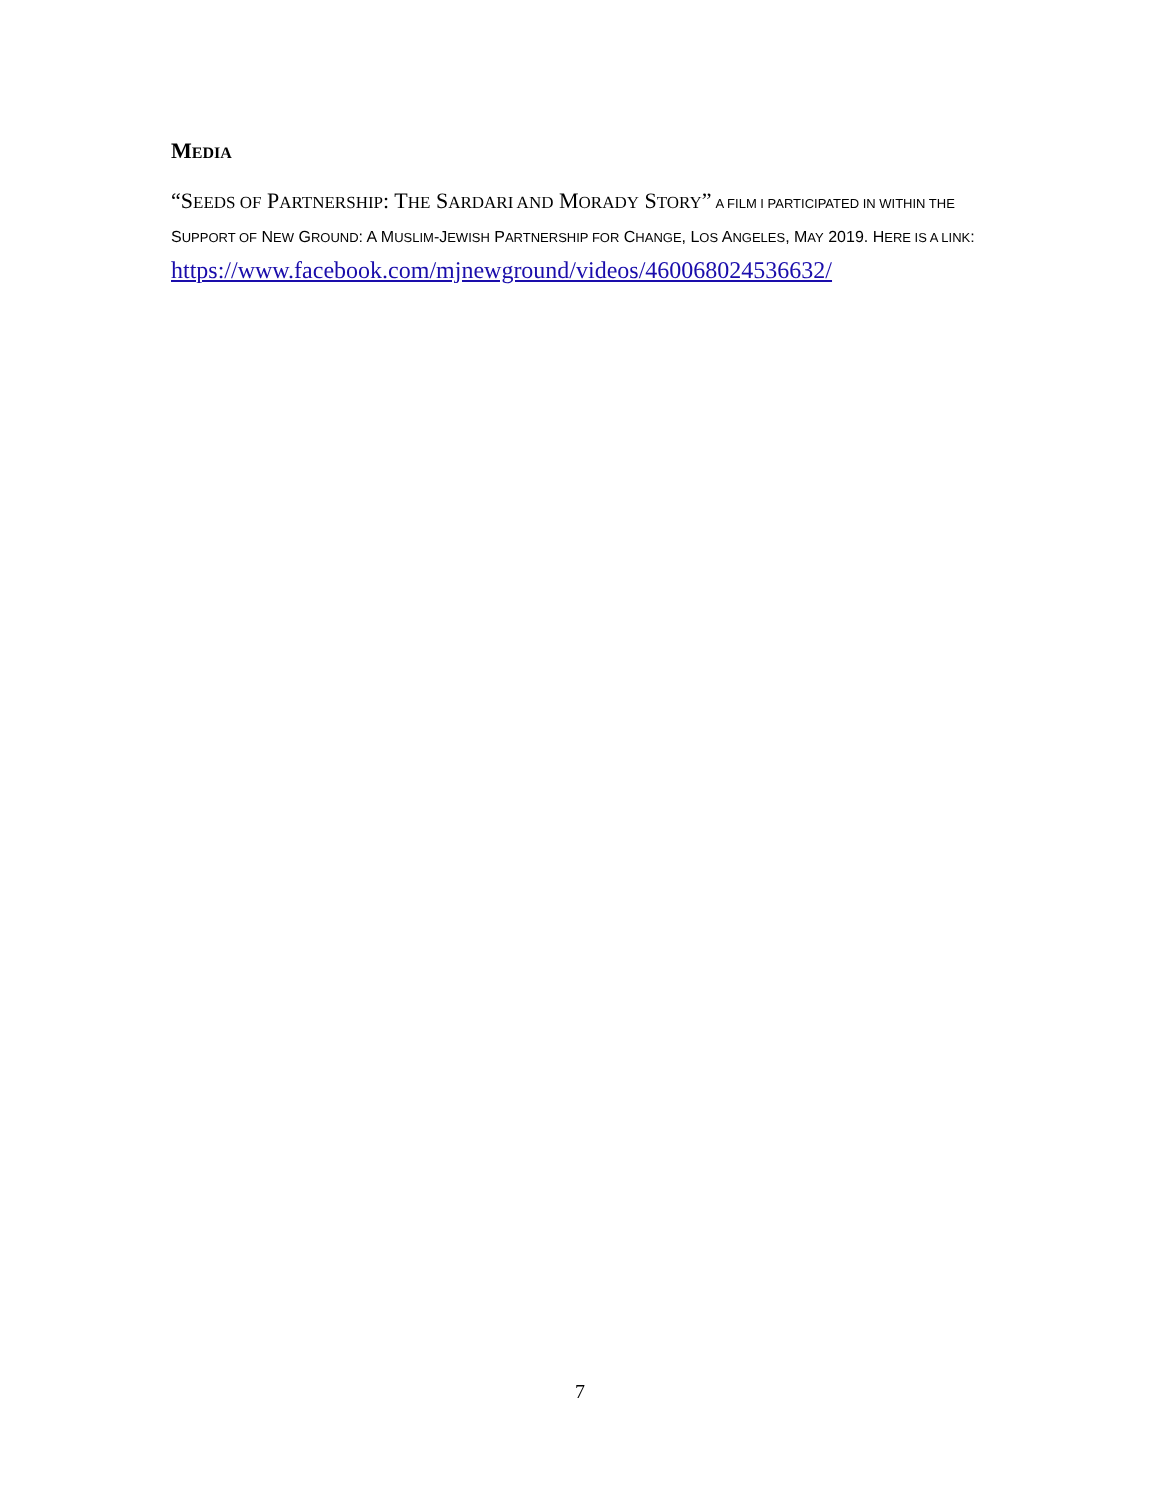MEDIA
“SEEDS OF PARTNERSHIP: THE SARDARI AND MORADY STORY” A FILM I PARTICIPATED IN WITHIN THE SUPPORT OF NEW GROUND: A MUSLIM-JEWISH PARTNERSHIP FOR CHANGE, LOS ANGELES, MAY 2019. HERE IS A LINK:
https://www.facebook.com/mjnewground/videos/460068024536632/
7